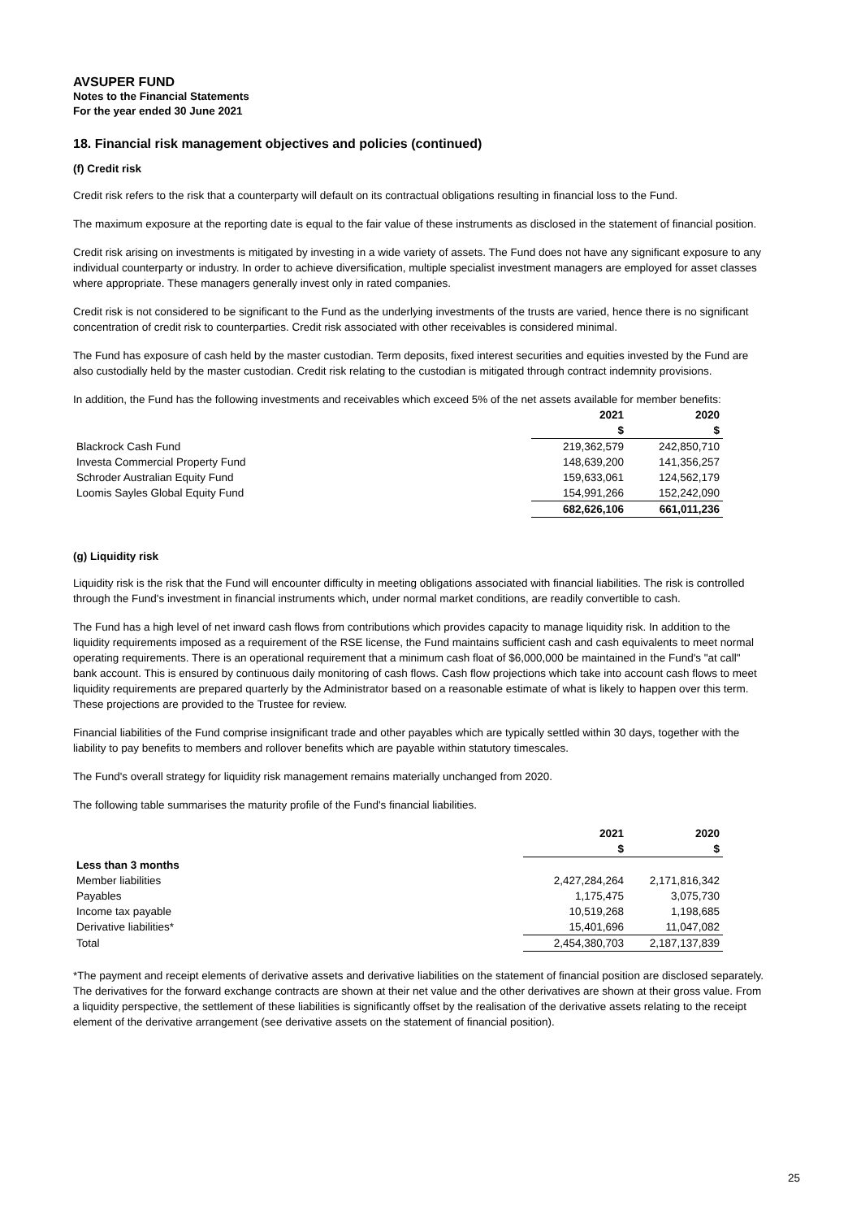AVSUPER FUND
Notes to the Financial Statements
For the year ended 30 June 2021
18. Financial risk management objectives and policies (continued)
(f) Credit risk
Credit risk refers to the risk that a counterparty will default on its contractual obligations resulting in financial loss to the Fund.
The maximum exposure at the reporting date is equal to the fair value of these instruments as disclosed in the statement of financial position.
Credit risk arising on investments is mitigated by investing in a wide variety of assets. The Fund does not have any significant exposure to any individual counterparty or industry. In order to achieve diversification, multiple specialist investment managers are employed for asset classes where appropriate. These managers generally invest only in rated companies.
Credit risk is not considered to be significant to the Fund as the underlying investments of the trusts are varied, hence there is no significant concentration of credit risk to counterparties. Credit risk associated with other receivables is considered minimal.
The Fund has exposure of cash held by the master custodian. Term deposits, fixed interest securities and equities invested by the Fund are also custodially held by the master custodian. Credit risk relating to the custodian is mitigated through contract indemnity provisions.
In addition, the Fund has the following investments and receivables which exceed 5% of the net assets available for member benefits:
| | 2021 | 2020 |
| | $ | $ |
| Blackrock Cash Fund | 219,362,579 | 242,850,710 |
| Investa Commercial Property Fund | 148,639,200 | 141,356,257 |
| Schroder Australian Equity Fund | 159,633,061 | 124,562,179 |
| Loomis Sayles Global Equity Fund | 154,991,266 | 152,242,090 |
| | 682,626,106 | 661,011,236 |
(g) Liquidity risk
Liquidity risk is the risk that the Fund will encounter difficulty in meeting obligations associated with financial liabilities. The risk is controlled through the Fund's investment in financial instruments which, under normal market conditions, are readily convertible to cash.
The Fund has a high level of net inward cash flows from contributions which provides capacity to manage liquidity risk. In addition to the liquidity requirements imposed as a requirement of the RSE license, the Fund maintains sufficient cash and cash equivalents to meet normal operating requirements. There is an operational requirement that a minimum cash float of $6,000,000 be maintained in the Fund's "at call" bank account. This is ensured by continuous daily monitoring of cash flows. Cash flow projections which take into account cash flows to meet liquidity requirements are prepared quarterly by the Administrator based on a reasonable estimate of what is likely to happen over this term. These projections are provided to the Trustee for review.
Financial liabilities of the Fund comprise insignificant trade and other payables which are typically settled within 30 days, together with the liability to pay benefits to members and rollover benefits which are payable within statutory timescales.
The Fund's overall strategy for liquidity risk management remains materially unchanged from 2020.
The following table summarises the maturity profile of the Fund's financial liabilities.
| | 2021 | 2020 |
| | $ | $ |
| Less than 3 months | | |
| Member liabilities | 2,427,284,264 | 2,171,816,342 |
| Payables | 1,175,475 | 3,075,730 |
| Income tax payable | 10,519,268 | 1,198,685 |
| Derivative liabilities* | 15,401,696 | 11,047,082 |
| Total | 2,454,380,703 | 2,187,137,839 |
*The payment and receipt elements of derivative assets and derivative liabilities on the statement of financial position are disclosed separately. The derivatives for the forward exchange contracts are shown at their net value and the other derivatives are shown at their gross value. From a liquidity perspective, the settlement of these liabilities is significantly offset by the realisation of the derivative assets relating to the receipt element of the derivative arrangement (see derivative assets on the statement of financial position).
25